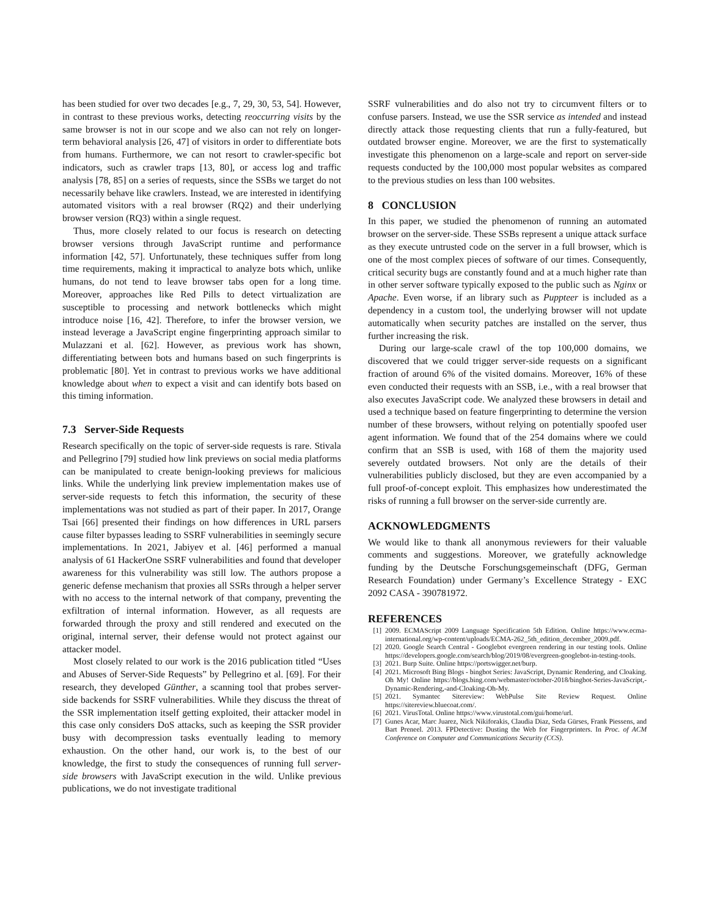has been studied for over two decades [e.g., 7, 29, 30, 53, 54]. However, in contrast to these previous works, detecting reoccurring visits by the same browser is not in our scope and we also can not rely on longer-term behavioral analysis [26, 47] of visitors in order to differentiate bots from humans. Furthermore, we can not resort to crawler-specific bot indicators, such as crawler traps [13, 80], or access log and traffic analysis [78, 85] on a series of requests, since the SSBs we target do not necessarily behave like crawlers. Instead, we are interested in identifying automated visitors with a real browser (RQ2) and their underlying browser version (RQ3) within a single request.
Thus, more closely related to our focus is research on detecting browser versions through JavaScript runtime and performance information [42, 57]. Unfortunately, these techniques suffer from long time requirements, making it impractical to analyze bots which, unlike humans, do not tend to leave browser tabs open for a long time. Moreover, approaches like Red Pills to detect virtualization are susceptible to processing and network bottlenecks which might introduce noise [16, 42]. Therefore, to infer the browser version, we instead leverage a JavaScript engine fingerprinting approach similar to Mulazzani et al. [62]. However, as previous work has shown, differentiating between bots and humans based on such fingerprints is problematic [80]. Yet in contrast to previous works we have additional knowledge about when to expect a visit and can identify bots based on this timing information.
7.3 Server-Side Requests
Research specifically on the topic of server-side requests is rare. Stivala and Pellegrino [79] studied how link previews on social media platforms can be manipulated to create benign-looking previews for malicious links. While the underlying link preview implementation makes use of server-side requests to fetch this information, the security of these implementations was not studied as part of their paper. In 2017, Orange Tsai [66] presented their findings on how differences in URL parsers cause filter bypasses leading to SSRF vulnerabilities in seemingly secure implementations. In 2021, Jabiyev et al. [46] performed a manual analysis of 61 HackerOne SSRF vulnerabilities and found that developer awareness for this vulnerability was still low. The authors propose a generic defense mechanism that proxies all SSRs through a helper server with no access to the internal network of that company, preventing the exfiltration of internal information. However, as all requests are forwarded through the proxy and still rendered and executed on the original, internal server, their defense would not protect against our attacker model.
Most closely related to our work is the 2016 publication titled “Uses and Abuses of Server-Side Requests” by Pellegrino et al. [69]. For their research, they developed Günther, a scanning tool that probes server-side backends for SSRF vulnerabilities. While they discuss the threat of the SSR implementation itself getting exploited, their attacker model in this case only considers DoS attacks, such as keeping the SSR provider busy with decompression tasks eventually leading to memory exhaustion. On the other hand, our work is, to the best of our knowledge, the first to study the consequences of running full server-side browsers with JavaScript execution in the wild. Unlike previous publications, we do not investigate traditional
SSRF vulnerabilities and do also not try to circumvent filters or to confuse parsers. Instead, we use the SSR service as intended and instead directly attack those requesting clients that run a fully-featured, but outdated browser engine. Moreover, we are the first to systematically investigate this phenomenon on a large-scale and report on server-side requests conducted by the 100,000 most popular websites as compared to the previous studies on less than 100 websites.
8 CONCLUSION
In this paper, we studied the phenomenon of running an automated browser on the server-side. These SSBs represent a unique attack surface as they execute untrusted code on the server in a full browser, which is one of the most complex pieces of software of our times. Consequently, critical security bugs are constantly found and at a much higher rate than in other server software typically exposed to the public such as Nginx or Apache. Even worse, if an library such as Puppteer is included as a dependency in a custom tool, the underlying browser will not update automatically when security patches are installed on the server, thus further increasing the risk.
During our large-scale crawl of the top 100,000 domains, we discovered that we could trigger server-side requests on a significant fraction of around 6% of the visited domains. Moreover, 16% of these even conducted their requests with an SSB, i.e., with a real browser that also executes JavaScript code. We analyzed these browsers in detail and used a technique based on feature fingerprinting to determine the version number of these browsers, without relying on potentially spoofed user agent information. We found that of the 254 domains where we could confirm that an SSB is used, with 168 of them the majority used severely outdated browsers. Not only are the details of their vulnerabilities publicly disclosed, but they are even accompanied by a full proof-of-concept exploit. This emphasizes how underestimated the risks of running a full browser on the server-side currently are.
ACKNOWLEDGMENTS
We would like to thank all anonymous reviewers for their valuable comments and suggestions. Moreover, we gratefully acknowledge funding by the Deutsche Forschungsgemeinschaft (DFG, German Research Foundation) under Germany’s Excellence Strategy - EXC 2092 CASA - 390781972.
REFERENCES
[1] 2009. ECMAScript 2009 Language Specification 5th Edition. Online https://www.ecma-international.org/wp-content/uploads/ECMA-262_5th_edition_december_2009.pdf.
[2] 2020. Google Search Central - Googlebot evergreen rendering in our testing tools. Online https://developers.google.com/search/blog/2019/08/evergreen-googlebot-in-testing-tools.
[3] 2021. Burp Suite. Online https://portswigger.net/burp.
[4] 2021. Microsoft Bing Blogs - bingbot Series: JavaScript, Dynamic Rendering, and Cloaking. Oh My! Online https://blogs.bing.com/webmaster/october-2018/bingbot-Series-JavaScript,-Dynamic-Rendering,-and-Cloaking-Oh-My.
[5] 2021. Symantec Sitereview: WebPulse Site Review Request. Online https://sitereview.bluecoat.com/.
[6] 2021. VirusTotal. Online https://www.virustotal.com/gui/home/url.
[7] Gunes Acar, Marc Juarez, Nick Nikiforakis, Claudia Diaz, Seda Gürses, Frank Piessens, and Bart Preneel. 2013. FPDetective: Dusting the Web for Fingerprinters. In Proc. of ACM Conference on Computer and Communications Security (CCS).